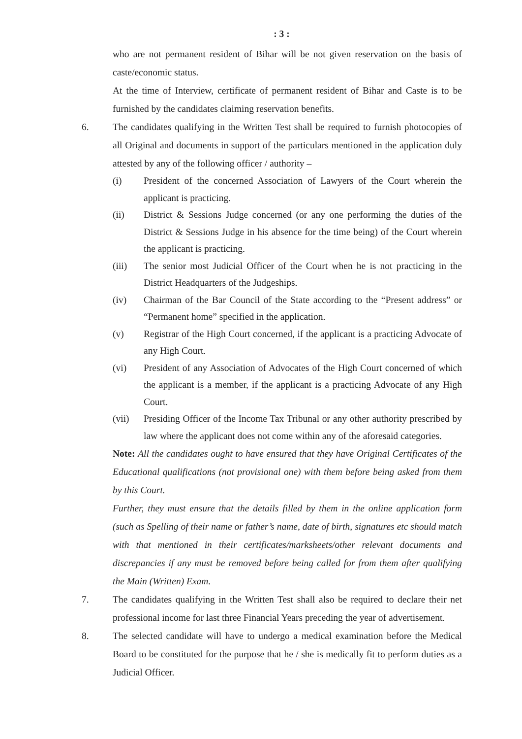: 3 :
who are not permanent resident of Bihar will be not given reservation on the basis of caste/economic status.
At the time of Interview, certificate of permanent resident of Bihar and Caste is to be furnished by the candidates claiming reservation benefits.
6. The candidates qualifying in the Written Test shall be required to furnish photocopies of all Original and documents in support of the particulars mentioned in the application duly attested by any of the following officer / authority –
(i) President of the concerned Association of Lawyers of the Court wherein the applicant is practicing.
(ii) District & Sessions Judge concerned (or any one performing the duties of the District & Sessions Judge in his absence for the time being) of the Court wherein the applicant is practicing.
(iii) The senior most Judicial Officer of the Court when he is not practicing in the District Headquarters of the Judgeships.
(iv) Chairman of the Bar Council of the State according to the “Present address” or “Permanent home” specified in the application.
(v) Registrar of the High Court concerned, if the applicant is a practicing Advocate of any High Court.
(vi) President of any Association of Advocates of the High Court concerned of which the applicant is a member, if the applicant is a practicing Advocate of any High Court.
(vii) Presiding Officer of the Income Tax Tribunal or any other authority prescribed by law where the applicant does not come within any of the aforesaid categories.
Note: All the candidates ought to have ensured that they have Original Certificates of the Educational qualifications (not provisional one) with them before being asked from them by this Court.
Further, they must ensure that the details filled by them in the online application form (such as Spelling of their name or father’s name, date of birth, signatures etc should match with that mentioned in their certificates/marksheets/other relevant documents and discrepancies if any must be removed before being called for from them after qualifying the Main (Written) Exam.
7. The candidates qualifying in the Written Test shall also be required to declare their net professional income for last three Financial Years preceding the year of advertisement.
8. The selected candidate will have to undergo a medical examination before the Medical Board to be constituted for the purpose that he / she is medically fit to perform duties as a Judicial Officer.